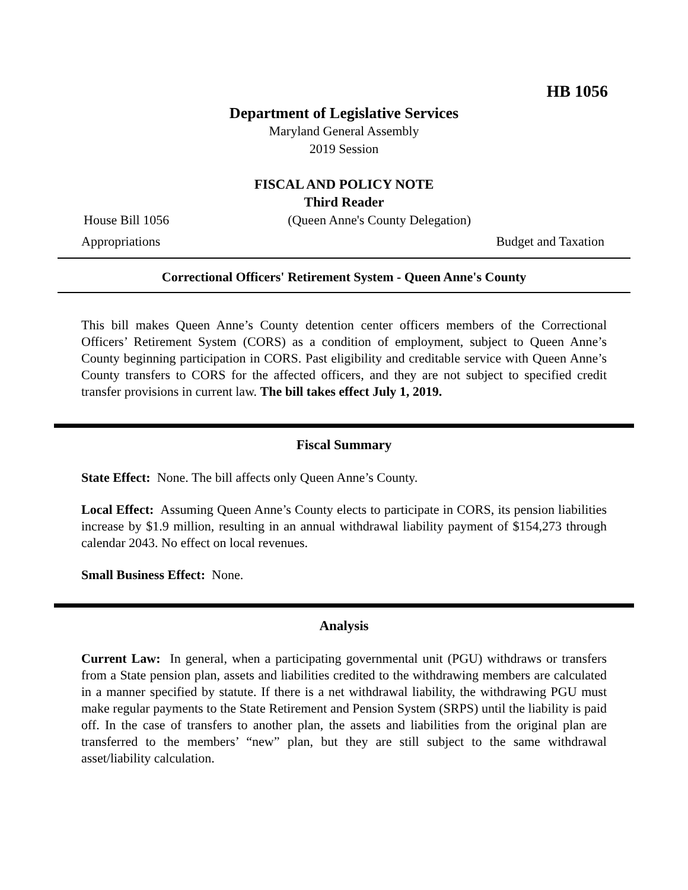HB 1056
Department of Legislative Services
Maryland General Assembly
2019 Session
FISCAL AND POLICY NOTE
Third Reader
House Bill 1056 (Queen Anne's County Delegation)
Appropriations Budget and Taxation
Correctional Officers' Retirement System - Queen Anne's County
This bill makes Queen Anne’s County detention center officers members of the Correctional Officers’ Retirement System (CORS) as a condition of employment, subject to Queen Anne’s County beginning participation in CORS. Past eligibility and creditable service with Queen Anne’s County transfers to CORS for the affected officers, and they are not subject to specified credit transfer provisions in current law. The bill takes effect July 1, 2019.
Fiscal Summary
State Effect: None. The bill affects only Queen Anne’s County.
Local Effect: Assuming Queen Anne’s County elects to participate in CORS, its pension liabilities increase by $1.9 million, resulting in an annual withdrawal liability payment of $154,273 through calendar 2043. No effect on local revenues.
Small Business Effect: None.
Analysis
Current Law: In general, when a participating governmental unit (PGU) withdraws or transfers from a State pension plan, assets and liabilities credited to the withdrawing members are calculated in a manner specified by statute. If there is a net withdrawal liability, the withdrawing PGU must make regular payments to the State Retirement and Pension System (SRPS) until the liability is paid off. In the case of transfers to another plan, the assets and liabilities from the original plan are transferred to the members’ “new” plan, but they are still subject to the same withdrawal asset/liability calculation.